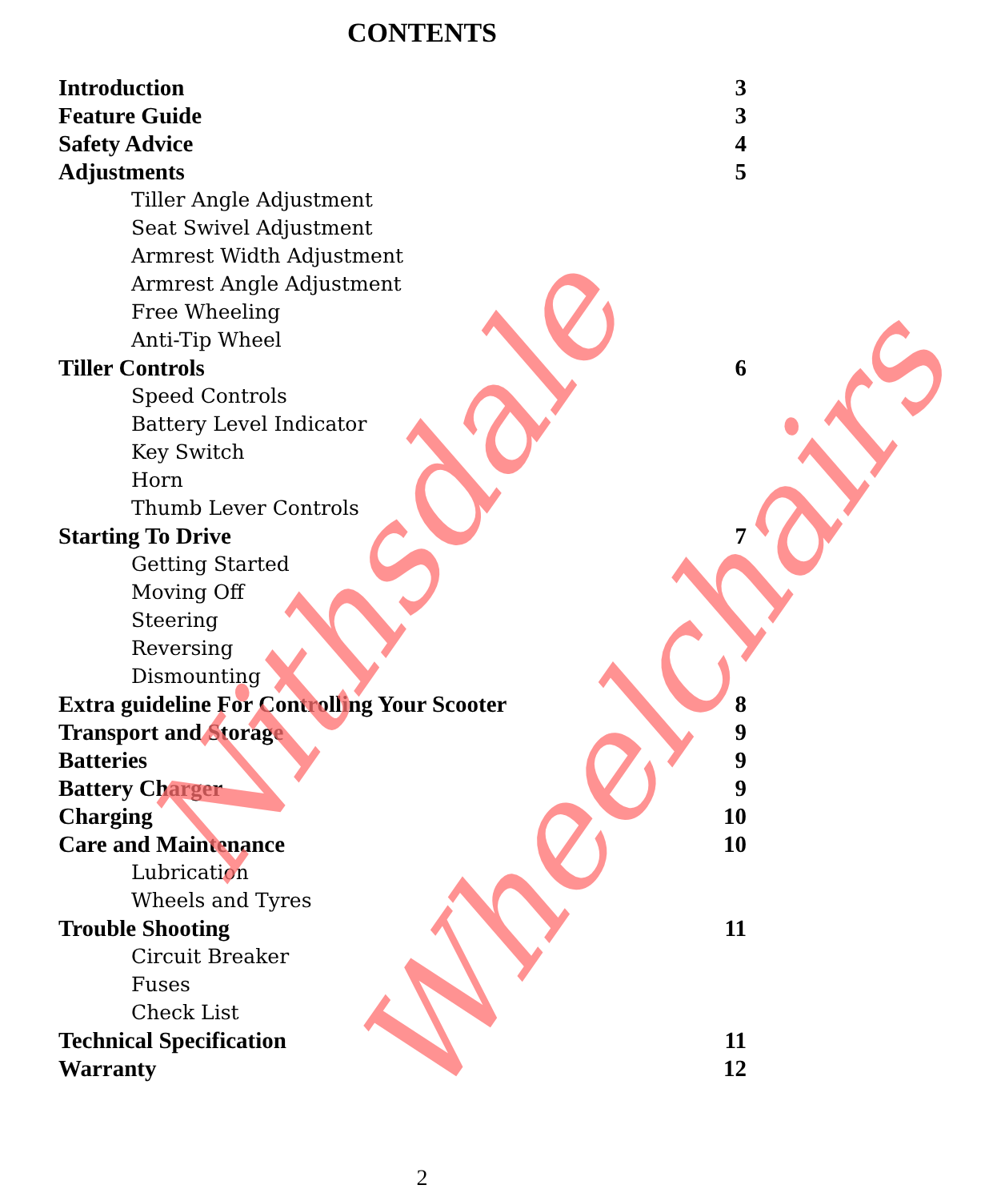CONTENTS
Introduction 3
Feature Guide 3
Safety Advice 4
Adjustments 5
Tiller Angle Adjustment
Seat Swivel Adjustment
Armrest Width Adjustment
Armrest Angle Adjustment
Free Wheeling
Anti-Tip Wheel
Tiller Controls 6
Speed Controls
Battery Level Indicator
Key Switch
Horn
Thumb Lever Controls
Starting To Drive 7
Getting Started
Moving Off
Steering
Reversing
Dismounting
Extra guideline For Controlling Your Scooter 8
Transport and Storage 9
Batteries 9
Battery Charger 9
Charging 10
Care and Maintenance 10
Lubrication
Wheels and Tyres
Trouble Shooting 11
Circuit Breaker
Fuses
Check List
Technical Specification 11
Warranty 12
Nithsdale
Wheelchairs
2